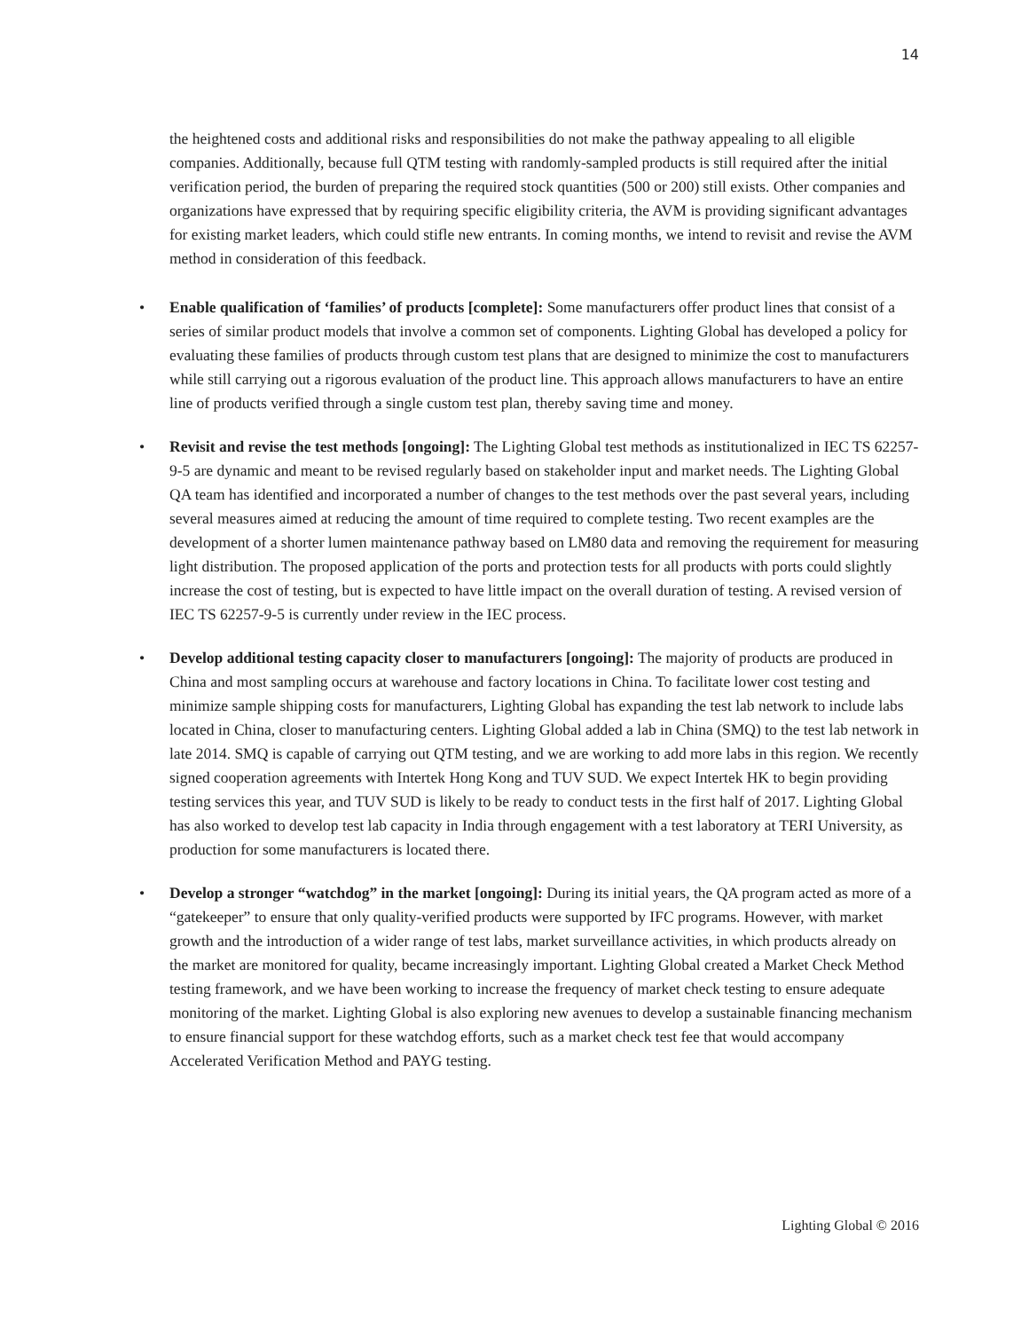14
the heightened costs and additional risks and responsibilities do not make the pathway appealing to all eligible companies. Additionally, because full QTM testing with randomly-sampled products is still required after the initial verification period, the burden of preparing the required stock quantities (500 or 200) still exists. Other companies and organizations have expressed that by requiring specific eligibility criteria, the AVM is providing significant advantages for existing market leaders, which could stifle new entrants. In coming months, we intend to revisit and revise the AVM method in consideration of this feedback.
• Enable qualification of ‘families’ of products [complete]: Some manufacturers offer product lines that consist of a series of similar product models that involve a common set of components. Lighting Global has developed a policy for evaluating these families of products through custom test plans that are designed to minimize the cost to manufacturers while still carrying out a rigorous evaluation of the product line. This approach allows manufacturers to have an entire line of products verified through a single custom test plan, thereby saving time and money.
• Revisit and revise the test methods [ongoing]: The Lighting Global test methods as institutionalized in IEC TS 62257-9-5 are dynamic and meant to be revised regularly based on stakeholder input and market needs. The Lighting Global QA team has identified and incorporated a number of changes to the test methods over the past several years, including several measures aimed at reducing the amount of time required to complete testing. Two recent examples are the development of a shorter lumen maintenance pathway based on LM80 data and removing the requirement for measuring light distribution. The proposed application of the ports and protection tests for all products with ports could slightly increase the cost of testing, but is expected to have little impact on the overall duration of testing. A revised version of IEC TS 62257-9-5 is currently under review in the IEC process.
• Develop additional testing capacity closer to manufacturers [ongoing]: The majority of products are produced in China and most sampling occurs at warehouse and factory locations in China. To facilitate lower cost testing and minimize sample shipping costs for manufacturers, Lighting Global has expanding the test lab network to include labs located in China, closer to manufacturing centers. Lighting Global added a lab in China (SMQ) to the test lab network in late 2014. SMQ is capable of carrying out QTM testing, and we are working to add more labs in this region. We recently signed cooperation agreements with Intertek Hong Kong and TUV SUD. We expect Intertek HK to begin providing testing services this year, and TUV SUD is likely to be ready to conduct tests in the first half of 2017. Lighting Global has also worked to develop test lab capacity in India through engagement with a test laboratory at TERI University, as production for some manufacturers is located there.
• Develop a stronger “watchdog” in the market [ongoing]: During its initial years, the QA program acted as more of a “gatekeeper” to ensure that only quality-verified products were supported by IFC programs. However, with market growth and the introduction of a wider range of test labs, market surveillance activities, in which products already on the market are monitored for quality, became increasingly important. Lighting Global created a Market Check Method testing framework, and we have been working to increase the frequency of market check testing to ensure adequate monitoring of the market. Lighting Global is also exploring new avenues to develop a sustainable financing mechanism to ensure financial support for these watchdog efforts, such as a market check test fee that would accompany Accelerated Verification Method and PAYG testing.
Lighting Global © 2016